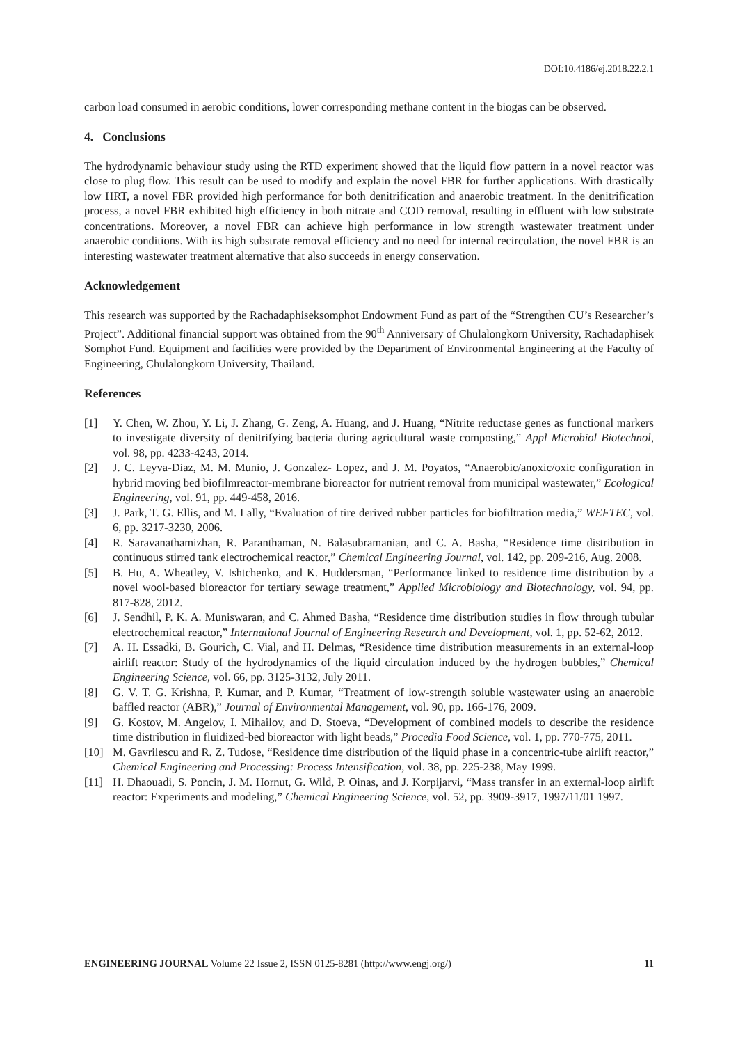DOI:10.4186/ej.2018.22.2.1
carbon load consumed in aerobic conditions, lower corresponding methane content in the biogas can be observed.
4. Conclusions
The hydrodynamic behaviour study using the RTD experiment showed that the liquid flow pattern in a novel reactor was close to plug flow. This result can be used to modify and explain the novel FBR for further applications. With drastically low HRT, a novel FBR provided high performance for both denitrification and anaerobic treatment. In the denitrification process, a novel FBR exhibited high efficiency in both nitrate and COD removal, resulting in effluent with low substrate concentrations. Moreover, a novel FBR can achieve high performance in low strength wastewater treatment under anaerobic conditions. With its high substrate removal efficiency and no need for internal recirculation, the novel FBR is an interesting wastewater treatment alternative that also succeeds in energy conservation.
Acknowledgement
This research was supported by the Rachadaphiseksomphot Endowment Fund as part of the “Strengthen CU’s Researcher’s Project”. Additional financial support was obtained from the 90<sup>th</sup> Anniversary of Chulalongkorn University, Rachadaphisek Somphot Fund. Equipment and facilities were provided by the Department of Environmental Engineering at the Faculty of Engineering, Chulalongkorn University, Thailand.
References
[1] Y. Chen, W. Zhou, Y. Li, J. Zhang, G. Zeng, A. Huang, and J. Huang, “Nitrite reductase genes as functional markers to investigate diversity of denitrifying bacteria during agricultural waste composting,” Appl Microbiol Biotechnol, vol. 98, pp. 4233-4243, 2014.
[2] J. C. Leyva-Diaz, M. M. Munio, J. Gonzalez- Lopez, and J. M. Poyatos, “Anaerobic/anoxic/oxic configuration in hybrid moving bed biofilmreactor-membrane bioreactor for nutrient removal from municipal wastewater,” Ecological Engineering, vol. 91, pp. 449-458, 2016.
[3] J. Park, T. G. Ellis, and M. Lally, “Evaluation of tire derived rubber particles for biofiltration media,” WEFTEC, vol. 6, pp. 3217-3230, 2006.
[4] R. Saravanathamizhan, R. Paranthaman, N. Balasubramanian, and C. A. Basha, “Residence time distribution in continuous stirred tank electrochemical reactor,” Chemical Engineering Journal, vol. 142, pp. 209-216, Aug. 2008.
[5] B. Hu, A. Wheatley, V. Ishtchenko, and K. Huddersman, “Performance linked to residence time distribution by a novel wool-based bioreactor for tertiary sewage treatment,” Applied Microbiology and Biotechnology, vol. 94, pp. 817-828, 2012.
[6] J. Sendhil, P. K. A. Muniswaran, and C. Ahmed Basha, “Residence time distribution studies in flow through tubular electrochemical reactor,” International Journal of Engineering Research and Development, vol. 1, pp. 52-62, 2012.
[7] A. H. Essadki, B. Gourich, C. Vial, and H. Delmas, “Residence time distribution measurements in an external-loop airlift reactor: Study of the hydrodynamics of the liquid circulation induced by the hydrogen bubbles,” Chemical Engineering Science, vol. 66, pp. 3125-3132, July 2011.
[8] G. V. T. G. Krishna, P. Kumar, and P. Kumar, “Treatment of low-strength soluble wastewater using an anaerobic baffled reactor (ABR),” Journal of Environmental Management, vol. 90, pp. 166-176, 2009.
[9] G. Kostov, M. Angelov, I. Mihailov, and D. Stoeva, “Development of combined models to describe the residence time distribution in fluidized-bed bioreactor with light beads,” Procedia Food Science, vol. 1, pp. 770-775, 2011.
[10] M. Gavrilescu and R. Z. Tudose, “Residence time distribution of the liquid phase in a concentric-tube airlift reactor,” Chemical Engineering and Processing: Process Intensification, vol. 38, pp. 225-238, May 1999.
[11] H. Dhaouadi, S. Poncin, J. M. Hornut, G. Wild, P. Oinas, and J. Korpijarvi, “Mass transfer in an external-loop airlift reactor: Experiments and modeling,” Chemical Engineering Science, vol. 52, pp. 3909-3917, 1997/11/01 1997.
ENGINEERING JOURNAL Volume 22 Issue 2, ISSN 0125-8281 (http://www.engj.org/) 11